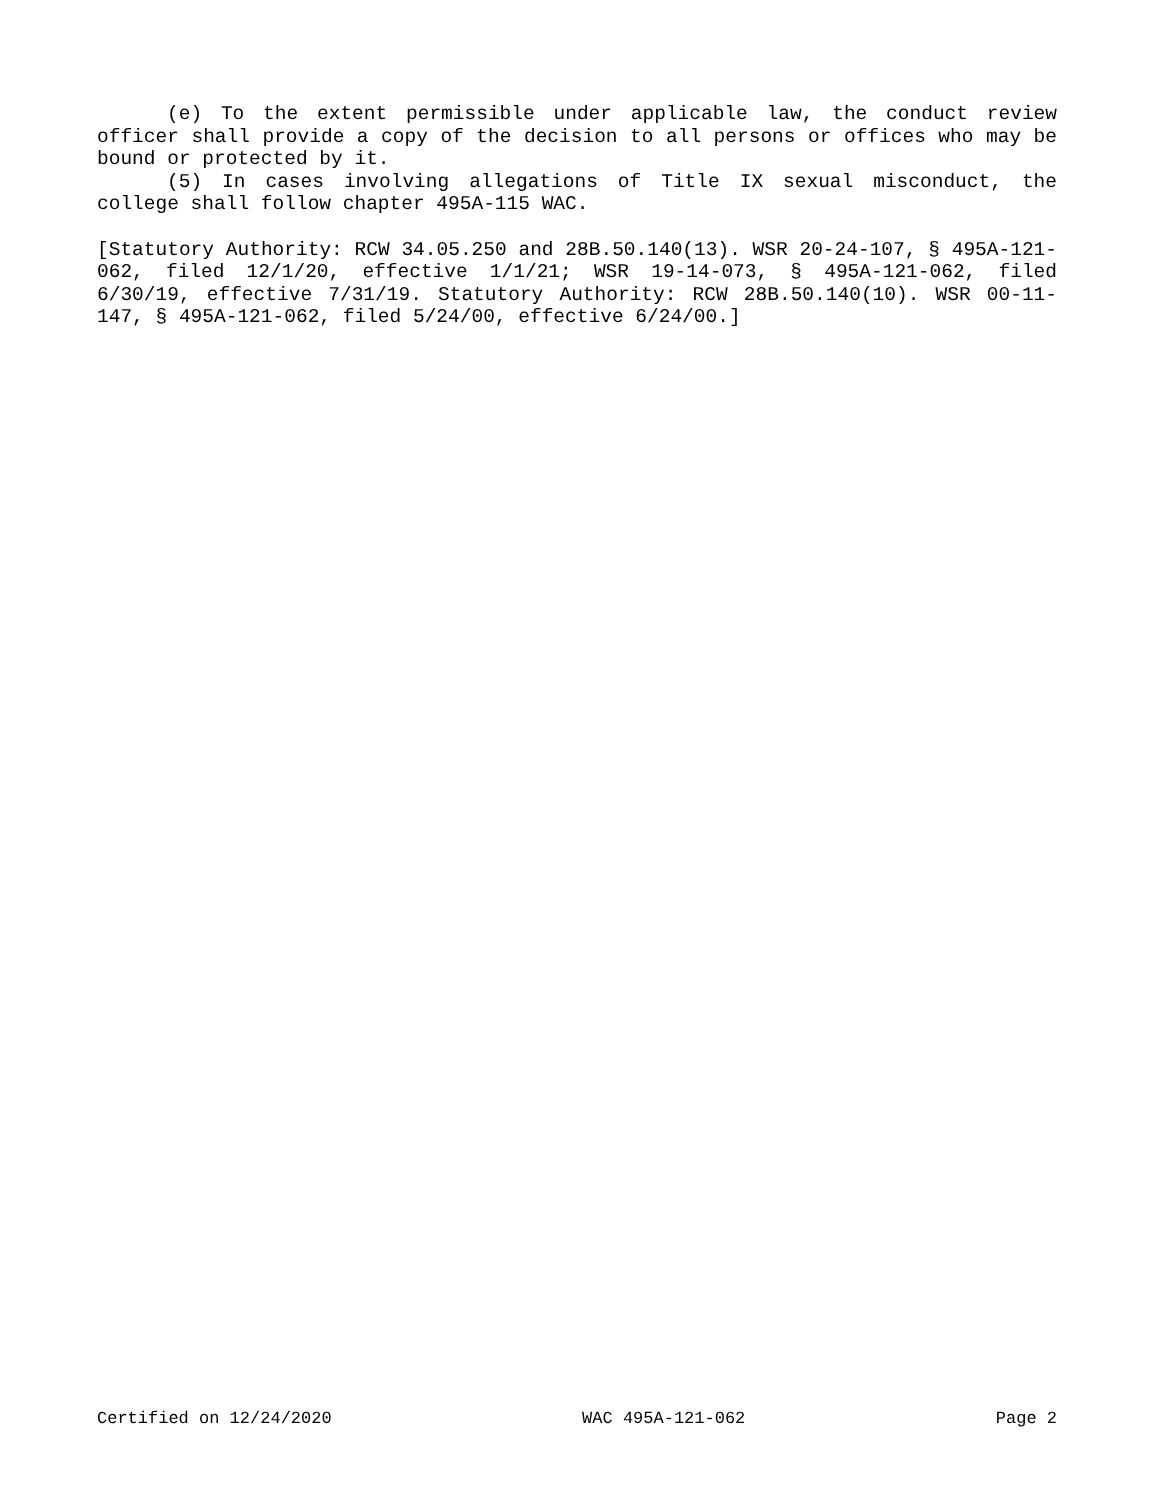(e) To the extent permissible under applicable law, the conduct review officer shall provide a copy of the decision to all persons or offices who may be bound or protected by it.
(5) In cases involving allegations of Title IX sexual misconduct, the college shall follow chapter 495A-115 WAC.
[Statutory Authority: RCW 34.05.250 and 28B.50.140(13). WSR 20-24-107, § 495A-121-062, filed 12/1/20, effective 1/1/21; WSR 19-14-073, § 495A-121-062, filed 6/30/19, effective 7/31/19. Statutory Authority: RCW 28B.50.140(10). WSR 00-11-147, § 495A-121-062, filed 5/24/00, effective 6/24/00.]
Certified on 12/24/2020 WAC 495A-121-062 Page 2